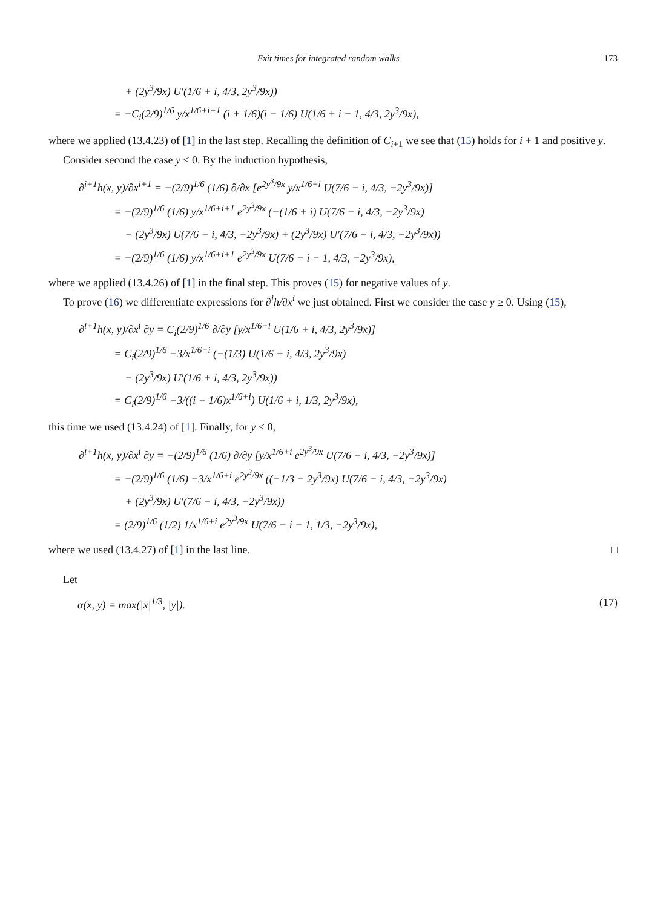Exit times for integrated random walks 173
+ (2y<sup>3</sup>/9x) U′(1/6 + i, 4/3, 2y<sup>3</sup>/9x))
= −C<sub>i</sub>(2/9)<sup>1/6</sup> y/x<sup>1/6+i+1</sup> (i + 1/6)(i − 1/6) U(1/6 + i + 1, 4/3, 2y<sup>3</sup>/9x),
where we applied (13.4.23) of [1] in the last step. Recalling the definition of C<sub>i+1</sub> we see that (15) holds for i + 1 and positive y.
Consider second the case y < 0. By the induction hypothesis,
∂<sup>i+1</sup>h(x, y)/∂x<sup>i+1</sup> = −(2/9)<sup>1/6</sup> (1/6) ∂/∂x [e<sup>2y<sup>3</sup>/9x</sup> y/x<sup>1/6+i</sup> U(7/6 − i, 4/3, −2y<sup>3</sup>/9x)]
= −(2/9)<sup>1/6</sup> (1/6) y/x<sup>1/6+i+1</sup> e<sup>2y<sup>3</sup>/9x</sup> (−(1/6 + i) U(7/6 − i, 4/3, −2y<sup>3</sup>/9x)
− (2y<sup>3</sup>/9x) U(7/6 − i, 4/3, −2y<sup>3</sup>/9x) + (2y<sup>3</sup>/9x) U′(7/6 − i, 4/3, −2y<sup>3</sup>/9x))
= −(2/9)<sup>1/6</sup> (1/6) y/x<sup>1/6+i+1</sup> e<sup>2y<sup>3</sup>/9x</sup> U(7/6 − i − 1, 4/3, −2y<sup>3</sup>/9x),
where we applied (13.4.26) of [1] in the final step. This proves (15) for negative values of y.
To prove (16) we differentiate expressions for ∂<sup>i</sup>h/∂x<sup>i</sup> we just obtained. First we consider the case y ≥ 0. Using (15),
∂<sup>i+1</sup>h(x, y)/∂x<sup>i</sup> ∂y = C<sub>i</sub>(2/9)<sup>1/6</sup> ∂/∂y [y/x<sup>1/6+i</sup> U(1/6 + i, 4/3, 2y<sup>3</sup>/9x)]
= C<sub>i</sub>(2/9)<sup>1/6</sup> −3/x<sup>1/6+i</sup> (−(1/3) U(1/6 + i, 4/3, 2y<sup>3</sup>/9x)
− (2y<sup>3</sup>/9x) U′(1/6 + i, 4/3, 2y<sup>3</sup>/9x))
= C<sub>i</sub>(2/9)<sup>1/6</sup> −3/((i − 1/6)x<sup>1/6+i</sup>) U(1/6 + i, 1/3, 2y<sup>3</sup>/9x),
this time we used (13.4.24) of [1]. Finally, for y < 0,
∂<sup>i+1</sup>h(x, y)/∂x<sup>i</sup> ∂y = −(2/9)<sup>1/6</sup> (1/6) ∂/∂y [y/x<sup>1/6+i</sup> e<sup>2y<sup>3</sup>/9x</sup> U(7/6 − i, 4/3, −2y<sup>3</sup>/9x)]
= −(2/9)<sup>1/6</sup> (1/6) −3/x<sup>1/6+i</sup> e<sup>2y<sup>3</sup>/9x</sup> ((−1/3 − 2y<sup>3</sup>/9x) U(7/6 − i, 4/3, −2y<sup>3</sup>/9x)
+ (2y<sup>3</sup>/9x) U′(7/6 − i, 4/3, −2y<sup>3</sup>/9x))
= (2/9)<sup>1/6</sup> (1/2) 1/x<sup>1/6+i</sup> e<sup>2y<sup>3</sup>/9x</sup> U(7/6 − i − 1, 1/3, −2y<sup>3</sup>/9x),
where we used (13.4.27) of [1] in the last line. □
Let
α(x, y) = max(|x|<sup>1/3</sup>, |y|). (17)